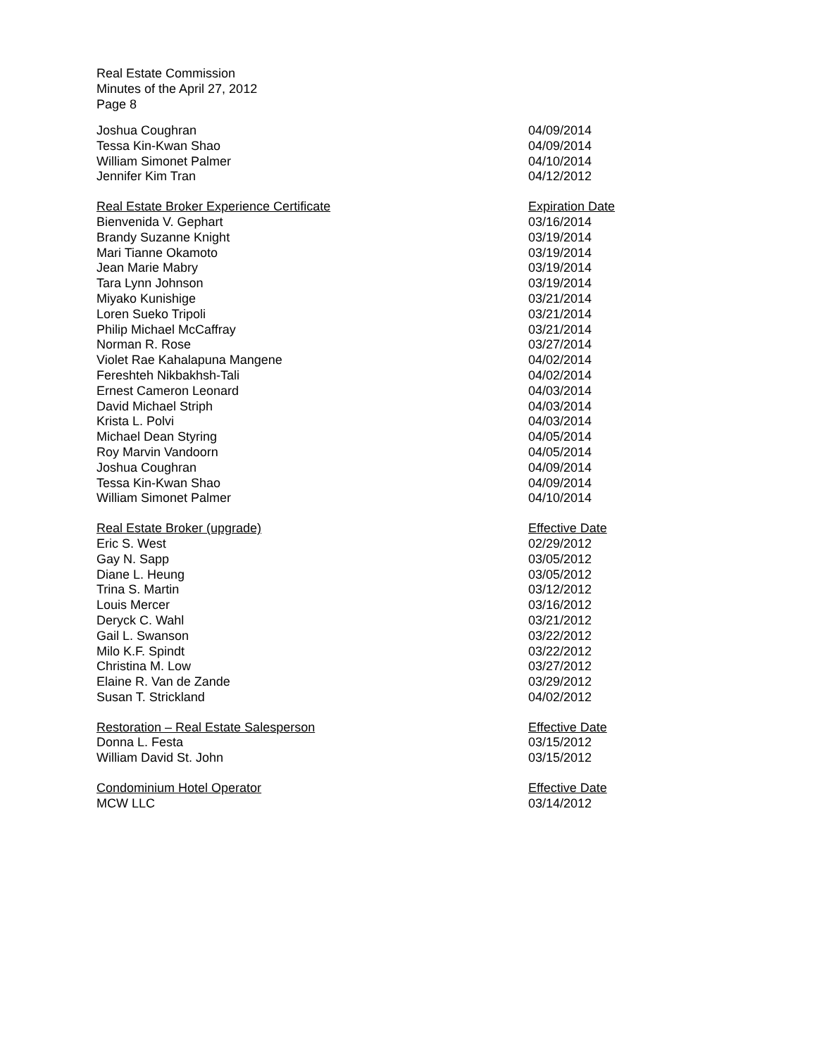Real Estate Commission
Minutes of the April 27, 2012
Page 8
| Joshua Coughran | 04/09/2014 |
| Tessa Kin-Kwan Shao | 04/09/2014 |
| William Simonet Palmer | 04/10/2014 |
| Jennifer Kim Tran | 04/12/2012 |
| Real Estate Broker Experience Certificate | Expiration Date |
| --- | --- |
| Bienvenida V. Gephart | 03/16/2014 |
| Brandy Suzanne Knight | 03/19/2014 |
| Mari Tianne Okamoto | 03/19/2014 |
| Jean Marie Mabry | 03/19/2014 |
| Tara Lynn Johnson | 03/19/2014 |
| Miyako Kunishige | 03/21/2014 |
| Loren Sueko Tripoli | 03/21/2014 |
| Philip Michael McCaffray | 03/21/2014 |
| Norman R. Rose | 03/27/2014 |
| Violet Rae Kahalapuna Mangene | 04/02/2014 |
| Fereshteh Nikbakhsh-Tali | 04/02/2014 |
| Ernest Cameron Leonard | 04/03/2014 |
| David Michael Striph | 04/03/2014 |
| Krista L. Polvi | 04/03/2014 |
| Michael Dean Styring | 04/05/2014 |
| Roy Marvin Vandoorn | 04/05/2014 |
| Joshua Coughran | 04/09/2014 |
| Tessa Kin-Kwan Shao | 04/09/2014 |
| William Simonet Palmer | 04/10/2014 |
| Real Estate Broker (upgrade) | Effective Date |
| --- | --- |
| Eric S. West | 02/29/2012 |
| Gay N. Sapp | 03/05/2012 |
| Diane L. Heung | 03/05/2012 |
| Trina S. Martin | 03/12/2012 |
| Louis Mercer | 03/16/2012 |
| Deryck C. Wahl | 03/21/2012 |
| Gail L. Swanson | 03/22/2012 |
| Milo K.F. Spindt | 03/22/2012 |
| Christina M. Low | 03/27/2012 |
| Elaine R. Van de Zande | 03/29/2012 |
| Susan T. Strickland | 04/02/2012 |
| Restoration – Real Estate Salesperson | Effective Date |
| --- | --- |
| Donna L. Festa | 03/15/2012 |
| William David St. John | 03/15/2012 |
| Condominium Hotel Operator | Effective Date |
| --- | --- |
| MCW LLC | 03/14/2012 |